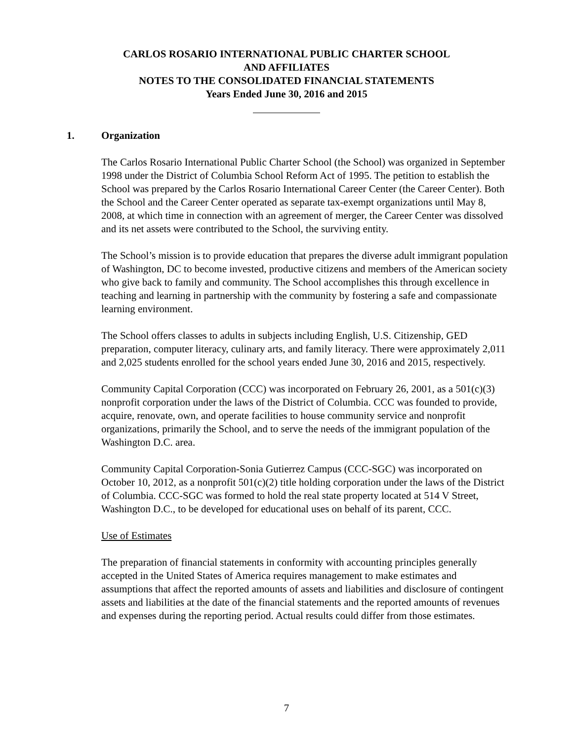CARLOS ROSARIO INTERNATIONAL PUBLIC CHARTER SCHOOL
AND AFFILIATES
NOTES TO THE CONSOLIDATED FINANCIAL STATEMENTS
Years Ended June 30, 2016 and 2015
1. Organization
The Carlos Rosario International Public Charter School (the School) was organized in September 1998 under the District of Columbia School Reform Act of 1995. The petition to establish the School was prepared by the Carlos Rosario International Career Center (the Career Center). Both the School and the Career Center operated as separate tax-exempt organizations until May 8, 2008, at which time in connection with an agreement of merger, the Career Center was dissolved and its net assets were contributed to the School, the surviving entity.
The School’s mission is to provide education that prepares the diverse adult immigrant population of Washington, DC to become invested, productive citizens and members of the American society who give back to family and community. The School accomplishes this through excellence in teaching and learning in partnership with the community by fostering a safe and compassionate learning environment.
The School offers classes to adults in subjects including English, U.S. Citizenship, GED preparation, computer literacy, culinary arts, and family literacy. There were approximately 2,011 and 2,025 students enrolled for the school years ended June 30, 2016 and 2015, respectively.
Community Capital Corporation (CCC) was incorporated on February 26, 2001, as a 501(c)(3) nonprofit corporation under the laws of the District of Columbia. CCC was founded to provide, acquire, renovate, own, and operate facilities to house community service and nonprofit organizations, primarily the School, and to serve the needs of the immigrant population of the Washington D.C. area.
Community Capital Corporation-Sonia Gutierrez Campus (CCC-SGC) was incorporated on October 10, 2012, as a nonprofit 501(c)(2) title holding corporation under the laws of the District of Columbia. CCC-SGC was formed to hold the real state property located at 514 V Street, Washington D.C., to be developed for educational uses on behalf of its parent, CCC.
Use of Estimates
The preparation of financial statements in conformity with accounting principles generally accepted in the United States of America requires management to make estimates and assumptions that affect the reported amounts of assets and liabilities and disclosure of contingent assets and liabilities at the date of the financial statements and the reported amounts of revenues and expenses during the reporting period. Actual results could differ from those estimates.
7